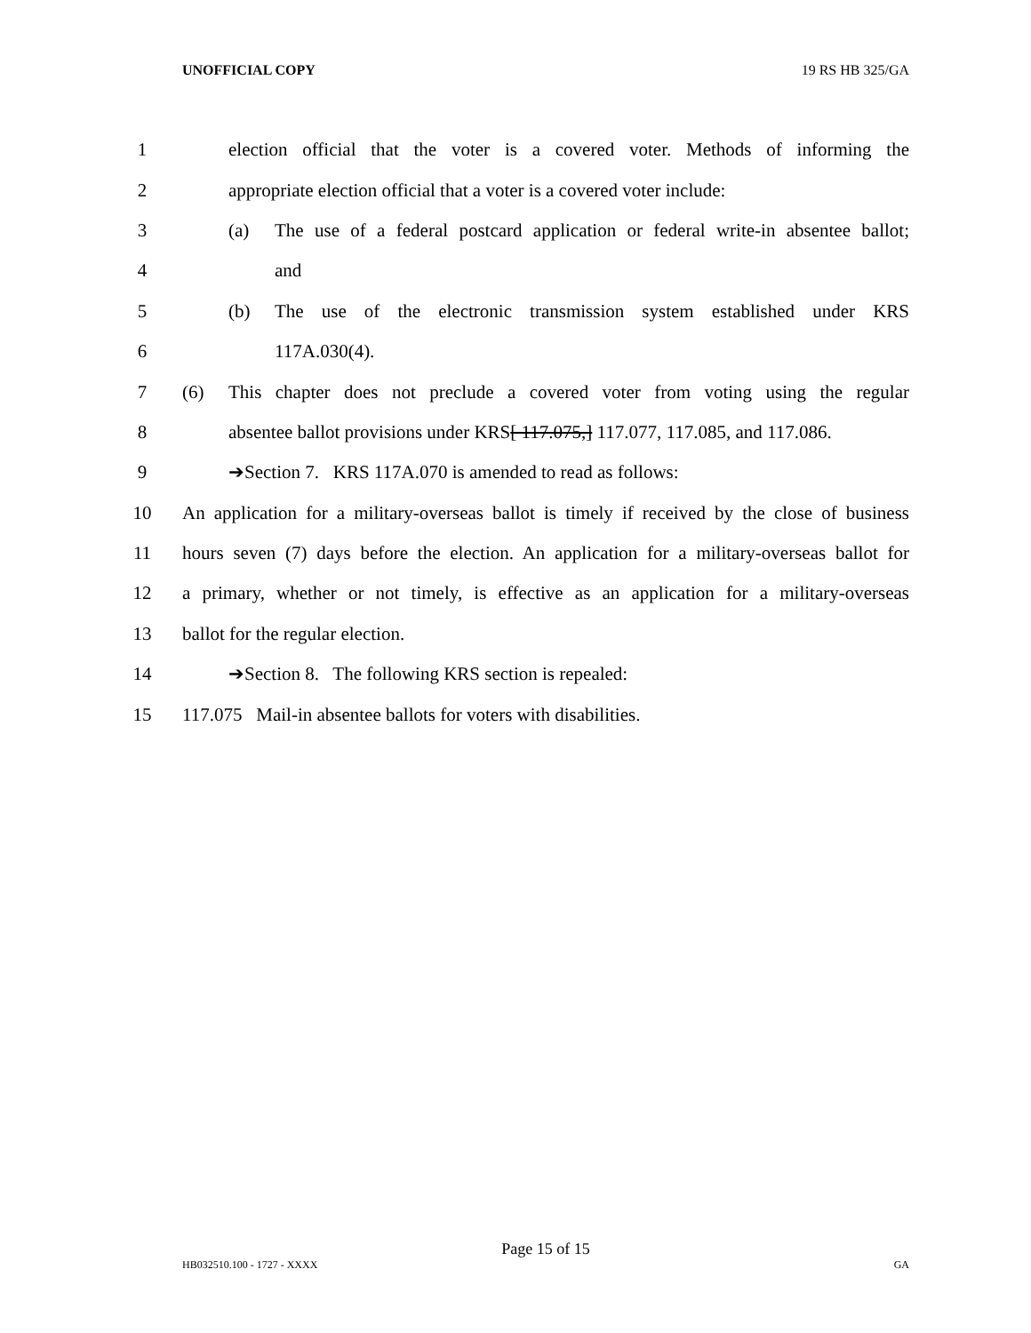UNOFFICIAL COPY 19 RS HB 325/GA
1 election official that the voter is a covered voter. Methods of informing the
2 appropriate election official that a voter is a covered voter include:
3 (a) The use of a federal postcard application or federal write-in absentee ballot;
4 and
5 (b) The use of the electronic transmission system established under KRS
6 117A.030(4).
7 (6) This chapter does not preclude a covered voter from voting using the regular
8 absentee ballot provisions under KRS[ 117.075,] 117.077, 117.085, and 117.086.
9 ➔Section 7. KRS 117A.070 is amended to read as follows:
10 An application for a military-overseas ballot is timely if received by the close of business
11 hours seven (7) days before the election. An application for a military-overseas ballot for
12 a primary, whether or not timely, is effective as an application for a military-overseas
13 ballot for the regular election.
14 ➔Section 8. The following KRS section is repealed:
15 117.075 Mail-in absentee ballots for voters with disabilities.
Page 15 of 15
HB032510.100 - 1727 - XXXX GA